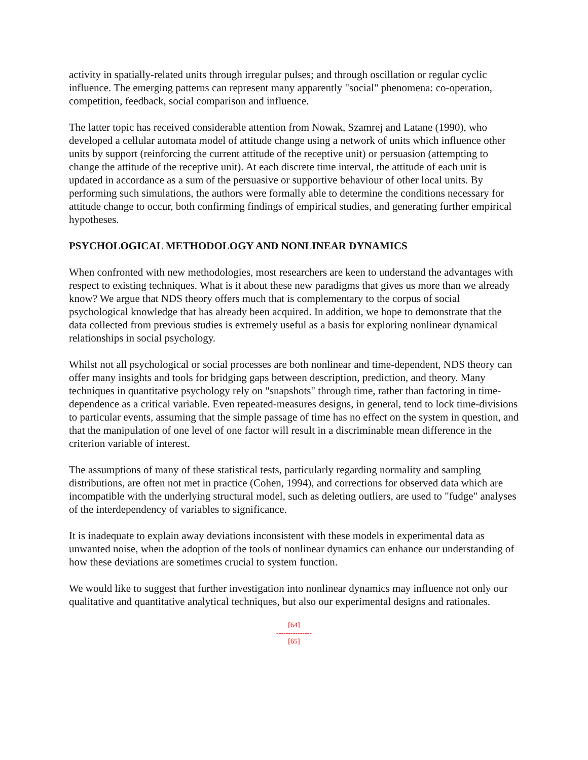activity in spatially-related units through irregular pulses; and through oscillation or regular cyclic influence. The emerging patterns can represent many apparently "social" phenomena: co-operation, competition, feedback, social comparison and influence.
The latter topic has received considerable attention from Nowak, Szamrej and Latane (1990), who developed a cellular automata model of attitude change using a network of units which influence other units by support (reinforcing the current attitude of the receptive unit) or persuasion (attempting to change the attitude of the receptive unit). At each discrete time interval, the attitude of each unit is updated in accordance as a sum of the persuasive or supportive behaviour of other local units. By performing such simulations, the authors were formally able to determine the conditions necessary for attitude change to occur, both confirming findings of empirical studies, and generating further empirical hypotheses.
PSYCHOLOGICAL METHODOLOGY AND NONLINEAR DYNAMICS
When confronted with new methodologies, most researchers are keen to understand the advantages with respect to existing techniques. What is it about these new paradigms that gives us more than we already know? We argue that NDS theory offers much that is complementary to the corpus of social psychological knowledge that has already been acquired. In addition, we hope to demonstrate that the data collected from previous studies is extremely useful as a basis for exploring nonlinear dynamical relationships in social psychology.
Whilst not all psychological or social processes are both nonlinear and time-dependent, NDS theory can offer many insights and tools for bridging gaps between description, prediction, and theory. Many techniques in quantitative psychology rely on "snapshots" through time, rather than factoring in time-dependence as a critical variable. Even repeated-measures designs, in general, tend to lock time-divisions to particular events, assuming that the simple passage of time has no effect on the system in question, and that the manipulation of one level of one factor will result in a discriminable mean difference in the criterion variable of interest.
The assumptions of many of these statistical tests, particularly regarding normality and sampling distributions, are often not met in practice (Cohen, 1994), and corrections for observed data which are incompatible with the underlying structural model, such as deleting outliers, are used to "fudge" analyses of the interdependency of variables to significance.
It is inadequate to explain away deviations inconsistent with these models in experimental data as unwanted noise, when the adoption of the tools of nonlinear dynamics can enhance our understanding of how these deviations are sometimes crucial to system function.
We would like to suggest that further investigation into nonlinear dynamics may influence not only our qualitative and quantitative analytical techniques, but also our experimental designs and rationales.
[64]
---------------
[65]